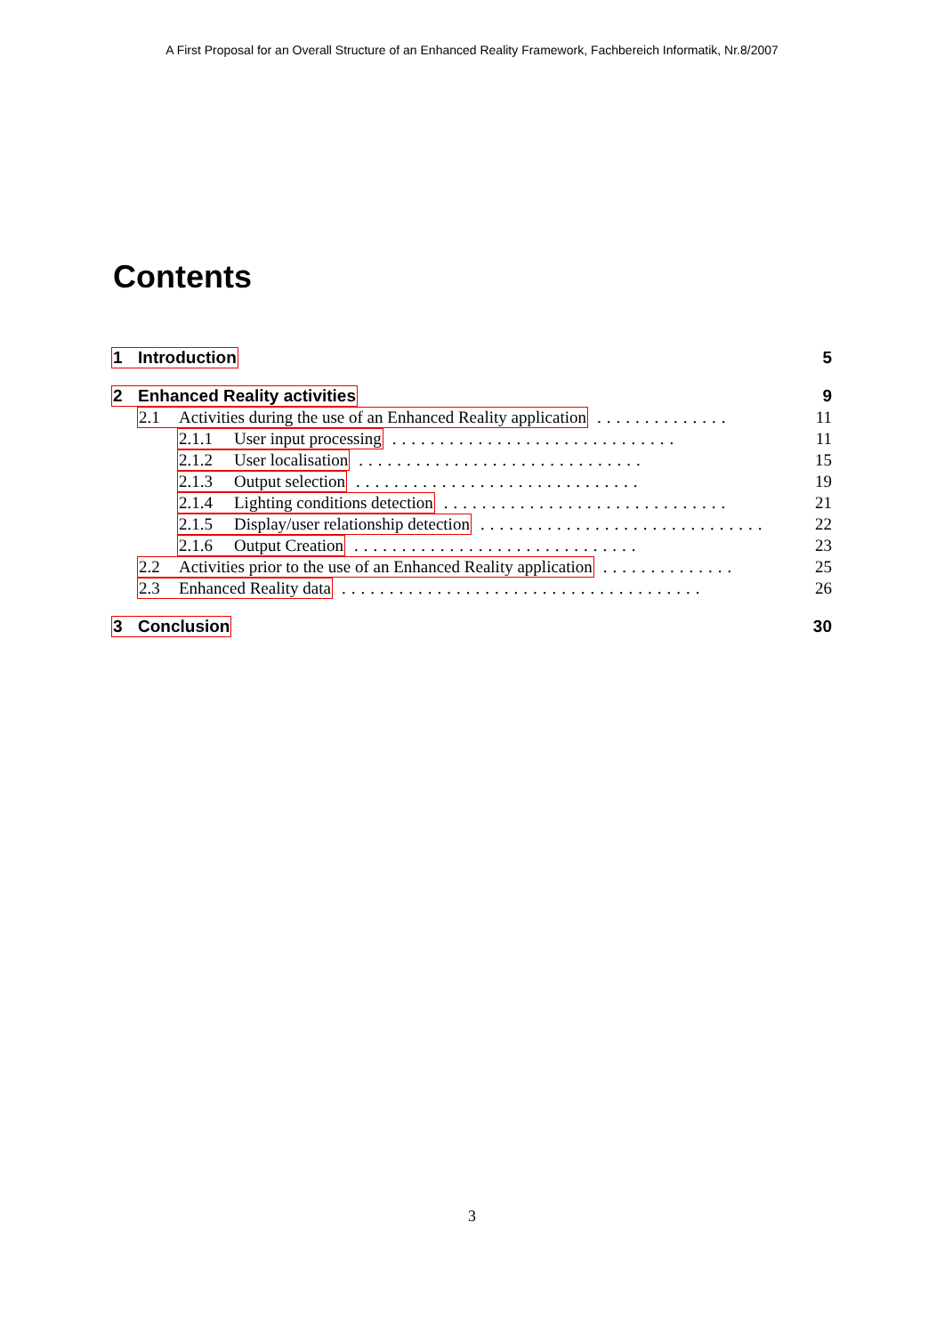A First Proposal for an Overall Structure of an Enhanced Reality Framework, Fachbereich Informatik, Nr.8/2007
Contents
1 Introduction 5
2 Enhanced Reality activities 9
2.1 Activities during the use of an Enhanced Reality application.............. 11
2.1.1 User input processing.............................. 11
2.1.2 User localisation.............................. 15
2.1.3 Output selection.............................. 19
2.1.4 Lighting conditions detection.............................. 21
2.1.5 Display/user relationship detection.............................. 22
2.1.6 Output Creation.............................. 23
2.2 Activities prior to the use of an Enhanced Reality application.............. 25
2.3 Enhanced Reality data...................................... 26
3 Conclusion 30
3